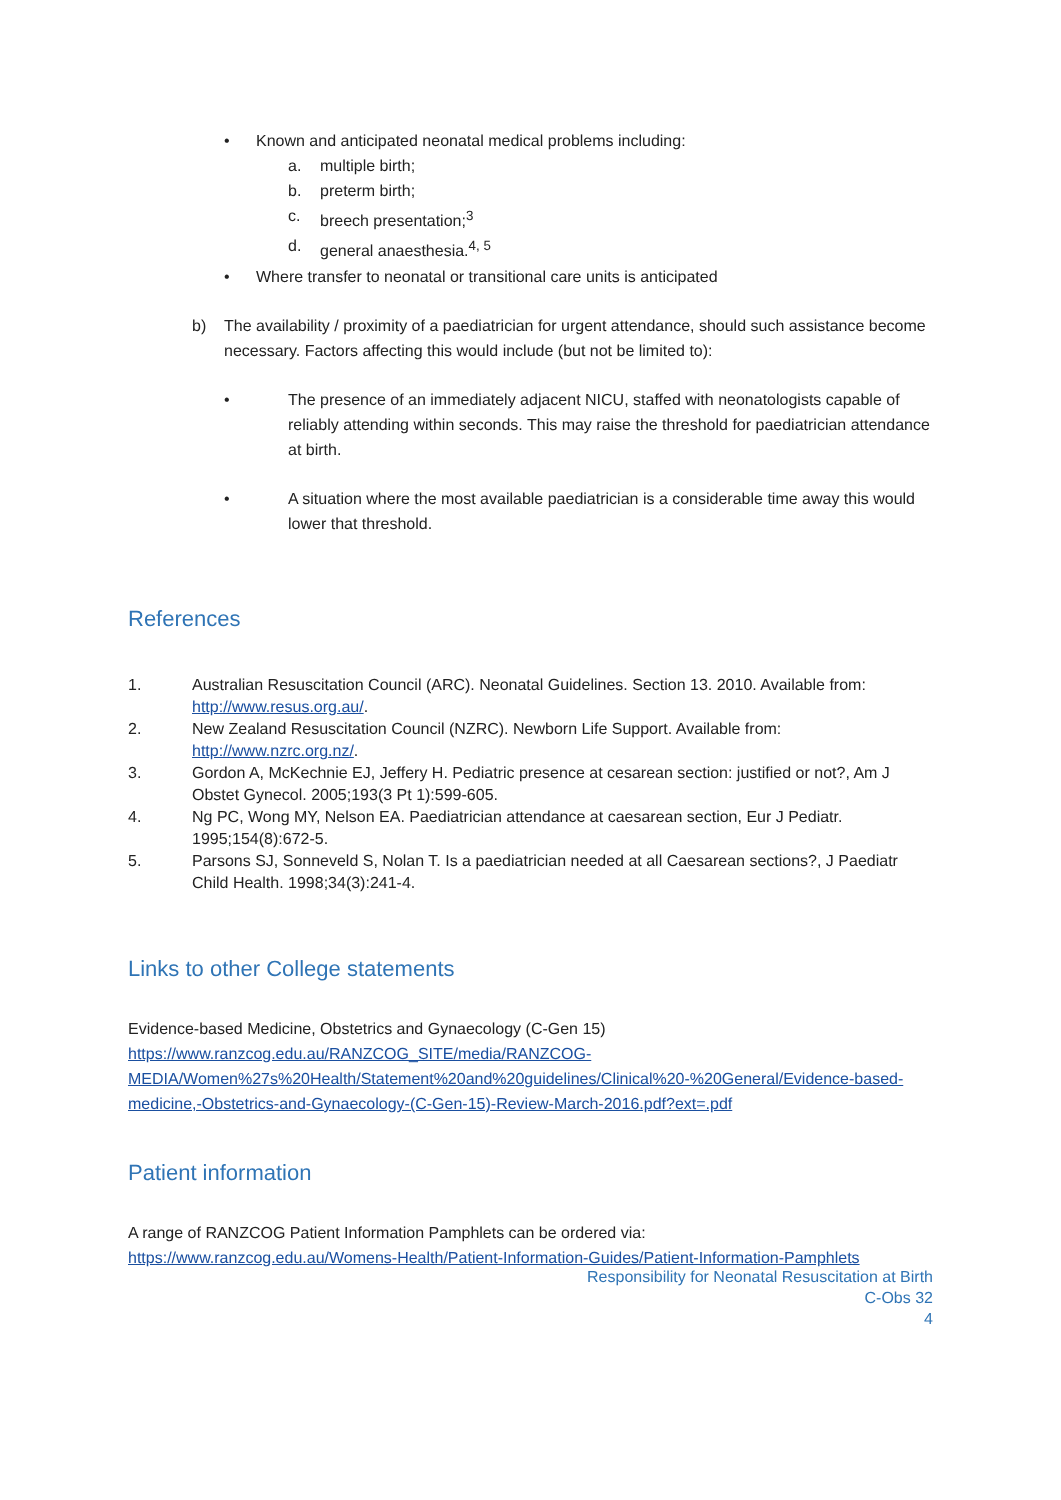• Known and anticipated neonatal medical problems including:
a. multiple birth;
b. preterm birth;
c. breech presentation;<sup>3</sup>
d. general anaesthesia.<sup>4, 5</sup>
• Where transfer to neonatal or transitional care units is anticipated
b) The availability / proximity of a paediatrician for urgent attendance, should such assistance become necessary. Factors affecting this would include (but not be limited to):
• The presence of an immediately adjacent NICU, staffed with neonatologists capable of reliably attending within seconds. This may raise the threshold for paediatrician attendance at birth.
• A situation where the most available paediatrician is a considerable time away this would lower that threshold.
References
1. Australian Resuscitation Council (ARC). Neonatal Guidelines. Section 13. 2010. Available from: http://www.resus.org.au/.
2. New Zealand Resuscitation Council (NZRC). Newborn Life Support. Available from: http://www.nzrc.org.nz/.
3. Gordon A, McKechnie EJ, Jeffery H. Pediatric presence at cesarean section: justified or not?, Am J Obstet Gynecol. 2005;193(3 Pt 1):599-605.
4. Ng PC, Wong MY, Nelson EA. Paediatrician attendance at caesarean section, Eur J Pediatr. 1995;154(8):672-5.
5. Parsons SJ, Sonneveld S, Nolan T. Is a paediatrician needed at all Caesarean sections?, J Paediatr Child Health. 1998;34(3):241-4.
Links to other College statements
Evidence-based Medicine, Obstetrics and Gynaecology (C-Gen 15)
https://www.ranzcog.edu.au/RANZCOG_SITE/media/RANZCOG-MEDIA/Women%27s%20Health/Statement%20and%20guidelines/Clinical%20-%20General/Evidence-based-medicine,-Obstetrics-and-Gynaecology-(C-Gen-15)-Review-March-2016.pdf?ext=.pdf
Patient information
A range of RANZCOG Patient Information Pamphlets can be ordered via:
https://www.ranzcog.edu.au/Womens-Health/Patient-Information-Guides/Patient-Information-Pamphlets
Responsibility for Neonatal Resuscitation at Birth
C-Obs 32
4